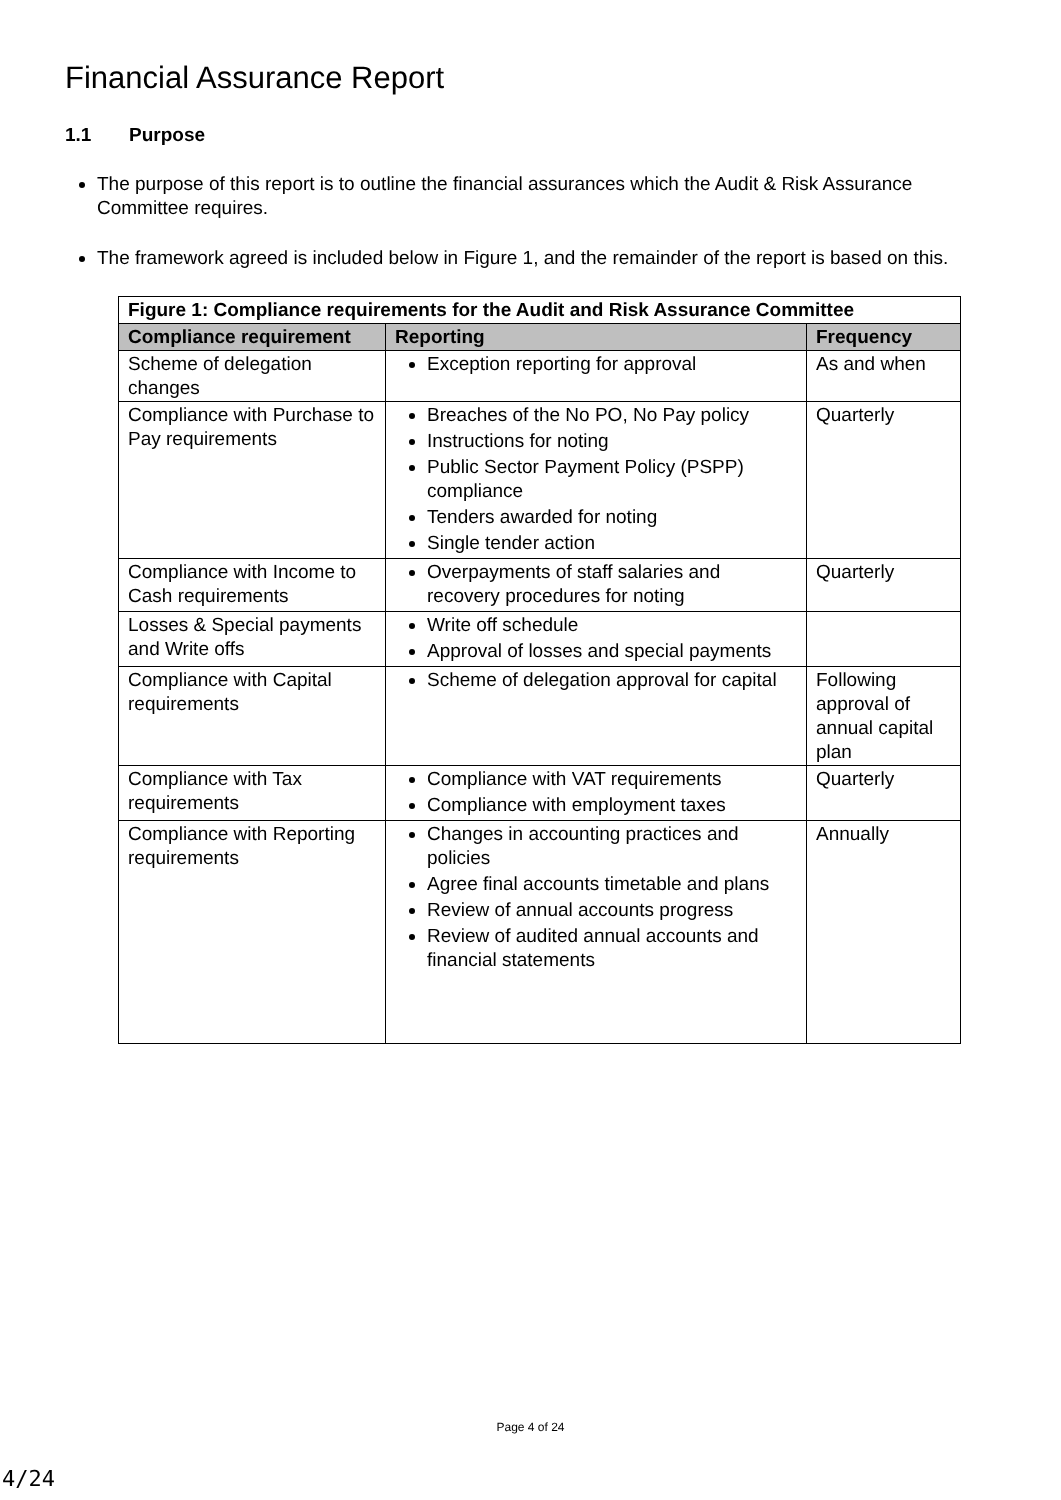Financial Assurance Report
1.1 Purpose
The purpose of this report is to outline the financial assurances which the Audit & Risk Assurance Committee requires.
The framework agreed is included below in Figure 1, and the remainder of the report is based on this.
| Figure 1: Compliance requirements for the Audit and Risk Assurance Committee | | |
| --- | --- | --- |
| Compliance requirement | Reporting | Frequency |
| Scheme of delegation changes | Exception reporting for approval | As and when |
| Compliance with Purchase to Pay requirements | Breaches of the No PO, No Pay policy Instructions for noting Public Sector Payment Policy (PSPP) compliance Tenders awarded for noting Single tender action | Quarterly |
| Compliance with Income to Cash requirements | Overpayments of staff salaries and recovery procedures for noting | Quarterly |
| Losses & Special payments and Write offs | Write off schedule Approval of losses and special payments | |
| Compliance with Capital requirements | Scheme of delegation approval for capital | Following approval of annual capital plan |
| Compliance with Tax requirements | Compliance with VAT requirements Compliance with employment taxes | Quarterly |
| Compliance with Reporting requirements | Changes in accounting practices and policies Agree final accounts timetable and plans Review of annual accounts progress Review of audited annual accounts and financial statements | Annually |
Page 4 of 24
4/24